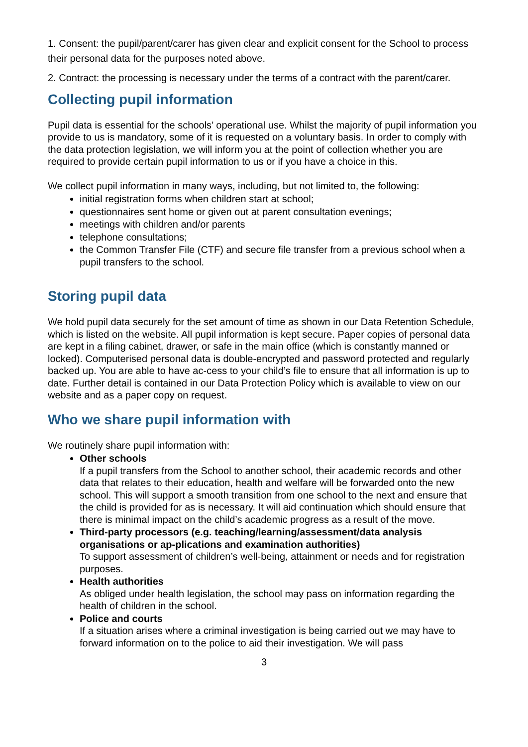1. Consent: the pupil/parent/carer has given clear and explicit consent for the School to process their personal data for the purposes noted above.
2. Contract: the processing is necessary under the terms of a contract with the parent/carer.
Collecting pupil information
Pupil data is essential for the schools’ operational use. Whilst the majority of pupil information you provide to us is mandatory, some of it is requested on a voluntary basis. In order to comply with the data protection legislation, we will inform you at the point of collection whether you are required to provide certain pupil information to us or if you have a choice in this.
We collect pupil information in many ways, including, but not limited to, the following:
initial registration forms when children start at school;
questionnaires sent home or given out at parent consultation evenings;
meetings with children and/or parents
telephone consultations;
the Common Transfer File (CTF) and secure file transfer from a previous school when a pupil transfers to the school.
Storing pupil data
We hold pupil data securely for the set amount of time as shown in our Data Retention Schedule, which is listed on the website. All pupil information is kept secure. Paper copies of personal data are kept in a filing cabinet, drawer, or safe in the main office (which is constantly manned or locked). Computerised personal data is double-encrypted and password protected and regularly backed up. You are able to have ac-cess to your child’s file to ensure that all information is up to date. Further detail is contained in our Data Protection Policy which is available to view on our website and as a paper copy on request.
Who we share pupil information with
We routinely share pupil information with:
Other schools
If a pupil transfers from the School to another school, their academic records and other data that relates to their education, health and welfare will be forwarded onto the new school. This will support a smooth transition from one school to the next and ensure that the child is provided for as is necessary. It will aid continuation which should ensure that there is minimal impact on the child’s academic progress as a result of the move.
Third-party processors (e.g. teaching/learning/assessment/data analysis organisations or ap-plications and examination authorities)
To support assessment of children’s well-being, attainment or needs and for registration purposes.
Health authorities
As obliged under health legislation, the school may pass on information regarding the health of children in the school.
Police and courts
If a situation arises where a criminal investigation is being carried out we may have to forward information on to the police to aid their investigation. We will pass
3